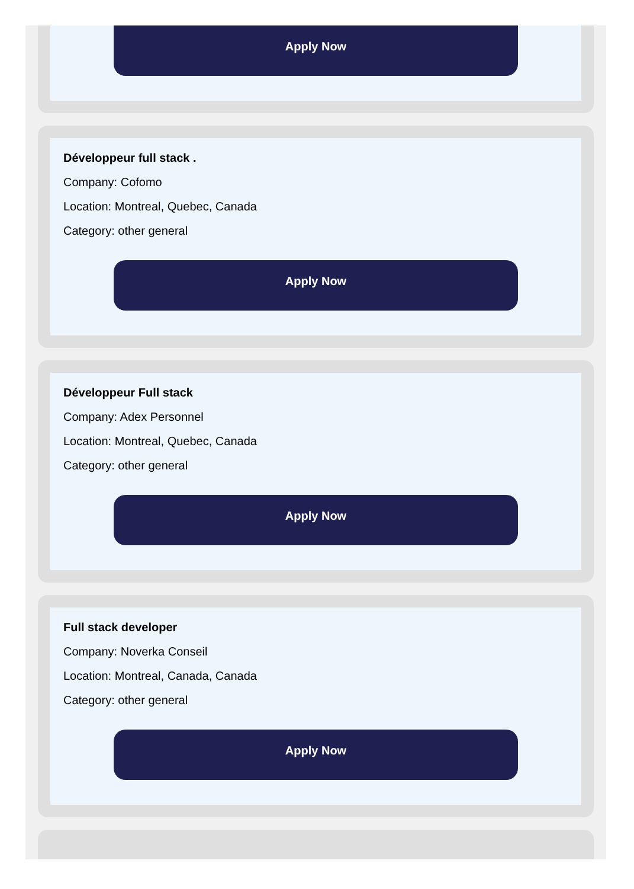Apply Now
Développeur full stack .
Company: Cofomo
Location: Montreal, Quebec, Canada
Category: other general
Apply Now
Développeur Full stack
Company: Adex Personnel
Location: Montreal, Quebec, Canada
Category: other general
Apply Now
Full stack developer
Company: Noverka Conseil
Location: Montreal, Canada, Canada
Category: other general
Apply Now